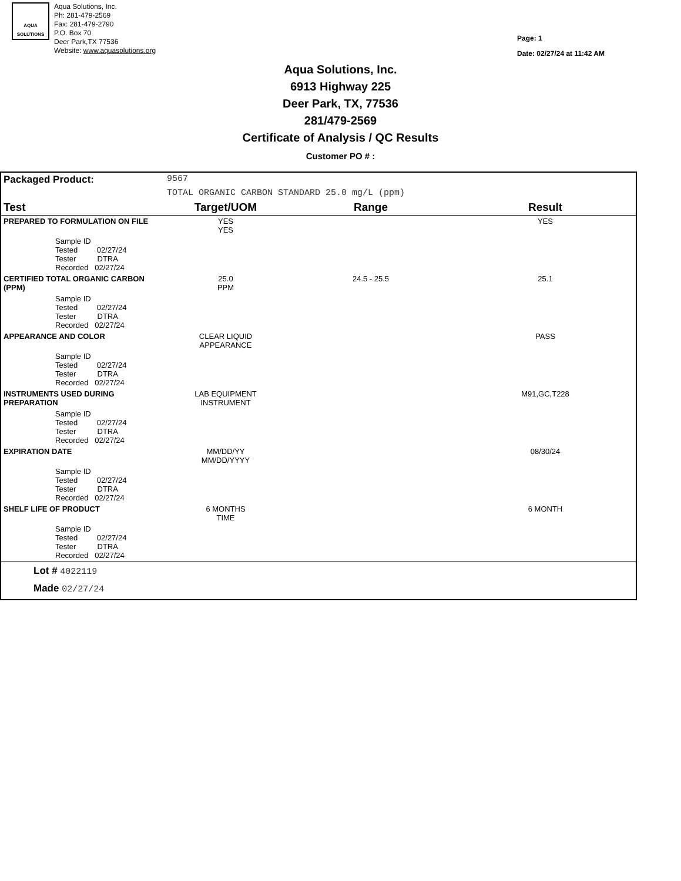AQUA SOLUTIONS
Aqua Solutions, Inc.
Ph: 281-479-2569
Fax: 281-479-2790
P.O. Box 70
Deer Park,TX 77536
Website: www.aquasolutions.org
Page: 1
Date: 02/27/24 at 11:42 AM
Aqua Solutions, Inc.
6913 Highway 225
Deer Park, TX, 77536
281/479-2569
Certificate of Analysis / QC Results
Customer PO # :
| Packaged Product: | 9567 | | |
| | TOTAL ORGANIC CARBON STANDARD 25.0 mg/L (ppm) | | |
| Test | Target/UOM | Range | Result |
| PREPARED TO FORMULATION ON FILE | YES YES | | YES |
| Sample ID Tested 02/27/24 Tester DTRA Recorded 02/27/24 | | | |
| CERTIFIED TOTAL ORGANIC CARBON (PPM) | 25.0 PPM | 24.5 - 25.5 | 25.1 |
| Sample ID Tested 02/27/24 Tester DTRA Recorded 02/27/24 | | | |
| APPEARANCE AND COLOR | CLEAR LIQUID APPEARANCE | | PASS |
| Sample ID Tested 02/27/24 Tester DTRA Recorded 02/27/24 | | | |
| INSTRUMENTS USED DURING PREPARATION | LAB EQUIPMENT INSTRUMENT | | M91,GC,T228 |
| Sample ID Tested 02/27/24 Tester DTRA Recorded 02/27/24 | | | |
| EXPIRATION DATE | MM/DD/YY MM/DD/YYYY | | 08/30/24 |
| Sample ID Tested 02/27/24 Tester DTRA Recorded 02/27/24 | | | |
| SHELF LIFE OF PRODUCT | 6 MONTHS TIME | | 6 MONTH |
| Sample ID Tested 02/27/24 Tester DTRA Recorded 02/27/24 | | | |
| Lot # 4022119 Made 02/27/24 | | | |